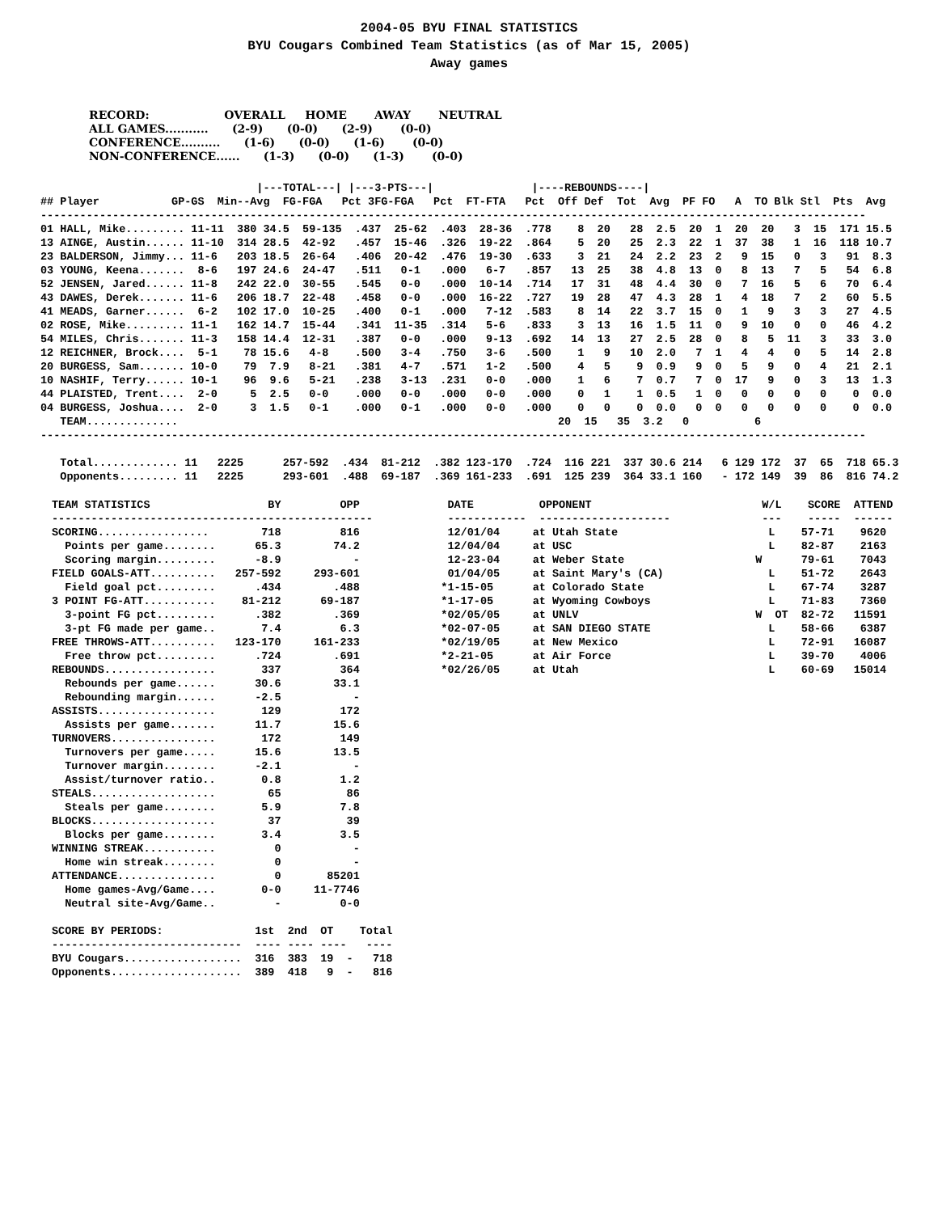2004-05 BYU FINAL STATISTICS
BYU Cougars Combined Team Statistics (as of Mar 15, 2005)
Away games
RECORD:                   OVERALL     HOME       AWAY       NEUTRAL
ALL GAMES...........      (2-9)      (0-0)      (2-9)       (0-0)
CONFERENCE..........      (1-6)      (0-0)      (1-6)       (0-0)
NON-CONFERENCE......      (1-3)      (0-0)      (1-3)       (0-0)
                                 |---TOTAL---| |---3-PTS---|               |----REBOUNDS----|
## Player           GP-GS  Min--Avg  FG-FGA   Pct 3FG-FGA   Pct  FT-FTA   Pct  Off Def  Tot  Avg  PF FO   A  TO Blk Stl  Pts  Avg
------------------------------------------------------------------------------------------------------------------------------
01 HALL, Mike......... 11-11  380 34.5  59-135  .437  25-62  .403  28-36  .778    8  20   28  2.5  20  1  20  20   3  15  171 15.5
13 AINGE, Austin...... 11-10  314 28.5  42-92   .457  15-46  .326  19-22  .864    5  20   25  2.3  22  1  37  38   1  16  118 10.7
23 BALDERSON, Jimmy... 11-6   203 18.5  26-64   .406  20-42  .476  19-30  .633    3  21   24  2.2  23  2   9  15   0   3   91  8.3
03 YOUNG, Keena.......  8-6   197 24.6  24-47   .511   0-1   .000   6-7   .857   13  25   38  4.8  13  0   8  13   7   5   54  6.8
52 JENSEN, Jared...... 11-8   242 22.0  30-55   .545   0-0   .000  10-14  .714   17  31   48  4.4  30  0   7  16   5   6   70  6.4
43 DAWES, Derek....... 11-6   206 18.7  22-48   .458   0-0   .000  16-22  .727   19  28   47  4.3  28  1   4  18   7   2   60  5.5
41 MEADS, Garner......  6-2   102 17.0  10-25   .400   0-1   .000   7-12  .583    8  14   22  3.7  15  0   1   9   3   3   27  4.5
02 ROSE, Mike......... 11-1   162 14.7  15-44   .341  11-35  .314   5-6   .833    3  13   16  1.5  11  0   9  10   0   0   46  4.2
54 MILES, Chris....... 11-3   158 14.4  12-31   .387   0-0   .000   9-13  .692   14  13   27  2.5  28  0   8   5  11   3   33  3.0
12 REICHNER, Brock....  5-1    78 15.6   4-8    .500   3-4   .750   3-6   .500    1   9   10  2.0   7  1   4   4   0   5   14  2.8
20 BURGESS, Sam....... 10-0    79  7.9   8-21   .381   4-7   .571   1-2   .500    4   5    9  0.9   9  0   5   9   0   4   21  2.1
10 NASHIF, Terry...... 10-1    96  9.6   5-21   .238   3-13  .231   0-0   .000    1   6    7  0.7   7  0  17   9   0   3   13  1.3
44 PLAISTED, Trent....  2-0     5  2.5   0-0    .000   0-0   .000   0-0   .000    0   1    1  0.5   1  0   0   0   0   0    0  0.0
04 BURGESS, Joshua....  2-0     3  1.5   0-1    .000   0-1   .000   0-0   .000    0   0    0  0.0   0  0   0   0   0   0    0  0.0
   TEAM..............                                                          20  15   35  3.2   0          6
------------------------------------------------------------------------------------------------------------------------------

   Total............. 11   2225      257-592  .434  81-212  .382 123-170  .724  116 221  337 30.6 214   6 129 172  37  65  718 65.3
   Opponents......... 11   2225      293-601  .488  69-187  .369 161-233  .691  125 239  364 33.1 160   - 172 149  39  86  816 74.2
TEAM STATISTICS                  BY         OPP
-------------------------------------------------
SCORING.................        718         816
  Points per game........      65.3        74.2
  Scoring margin.........      -8.9           -
FIELD GOALS-ATT..........   257-592     293-601
  Field goal pct.........      .434        .488
3 POINT FG-ATT...........    81-212      69-187
  3-point FG pct.........      .382        .369
  3-pt FG made per game..       7.4         6.3
FREE THROWS-ATT..........   123-170     161-233
  Free throw pct.........      .724        .691
REBOUNDS.................       337         364
  Rebounds per game......      30.6        33.1
  Rebounding margin......      -2.5           -
ASSISTS..................       129         172
  Assists per game.......      11.7        15.6
TURNOVERS................       172         149
  Turnovers per game.....      15.6        13.5
  Turnover margin........      -2.1           -
  Assist/turnover ratio..       0.8         1.2
STEALS...................        65          86
  Steals per game........       5.9         7.8
BLOCKS...................        37          39
  Blocks per game........       3.4         3.5
WINNING STREAK...........         0           -
  Home win streak........         0           -
ATTENDANCE...............         0       85201
  Home games-Avg/Game....       0-0     11-7746
  Neutral site-Avg/Game..         -         0-0

SCORE BY PERIODS:              1st  2nd  OT    Total
-----------------------------  ---- ---- ----   ----
BYU Cougars..................  316  383  19  -   718
Opponents....................  389  418   9  -   816
 DATE          OPPONENT                          W/L    SCORE  ATTEND
 ------------  --------------------              ---    -----  ------
 12/01/04     at Utah State                       L    57-71    9620
 12/04/04     at USC                              L    82-87    2163
 12-23-04     at Weber State                    W      79-61    7043
 01/04/05     at Saint Mary's (CA)                L    51-72    2643
*1-15-05      at Colorado State                   L    67-74    3287
*1-17-05      at Wyoming Cowboys                  L    71-83    7360
*02/05/05     at UNLV                           W  OT  82-72   11591
*02-07-05     at SAN DIEGO STATE                  L    58-66    6387
*02/19/05     at New Mexico                       L    72-91   16087
*2-21-05      at Air Force                        L    39-70    4006
*02/26/05     at Utah                             L    60-69   15014